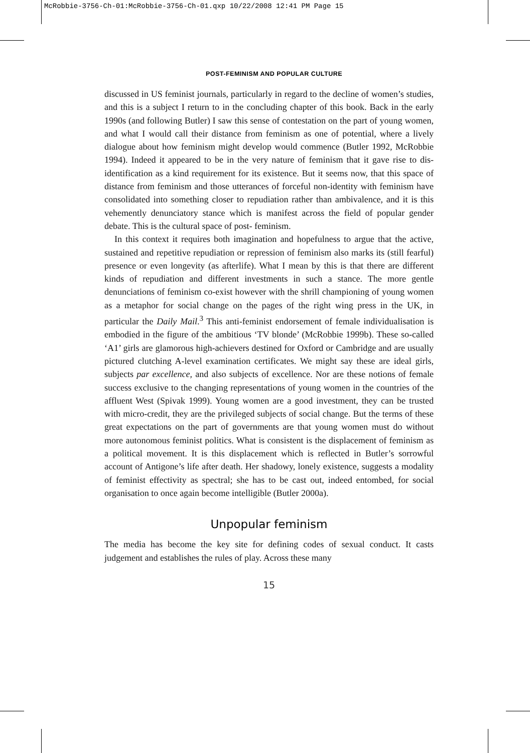McRobbie-3756-Ch-01:McRobbie-3756-Ch-01.qxp 10/22/2008 12:41 PM Page 15
POST-FEMINISM AND POPULAR CULTURE
discussed in US feminist journals, particularly in regard to the decline of women’s studies, and this is a subject I return to in the concluding chapter of this book. Back in the early 1990s (and following Butler) I saw this sense of contestation on the part of young women, and what I would call their distance from feminism as one of potential, where a lively dialogue about how feminism might develop would commence (Butler 1992, McRobbie 1994). Indeed it appeared to be in the very nature of feminism that it gave rise to dis-identification as a kind requirement for its existence. But it seems now, that this space of distance from feminism and those utterances of forceful non-identity with feminism have consolidated into something closer to repudiation rather than ambivalence, and it is this vehemently denunciatory stance which is manifest across the field of popular gender debate. This is the cultural space of post- feminism.
In this context it requires both imagination and hopefulness to argue that the active, sustained and repetitive repudiation or repression of feminism also marks its (still fearful) presence or even longevity (as afterlife). What I mean by this is that there are different kinds of repudiation and different investments in such a stance. The more gentle denunciations of feminism co-exist however with the shrill championing of young women as a metaphor for social change on the pages of the right wing press in the UK, in particular the Daily Mail.<sup>3</sup> This anti-feminist endorsement of female individualisation is embodied in the figure of the ambitious ‘TV blonde’ (McRobbie 1999b). These so-called ‘A1’ girls are glamorous high-achievers destined for Oxford or Cambridge and are usually pictured clutching A-level examination certificates. We might say these are ideal girls, subjects par excellence, and also subjects of excellence. Nor are these notions of female success exclusive to the changing representations of young women in the countries of the affluent West (Spivak 1999). Young women are a good investment, they can be trusted with micro-credit, they are the privileged subjects of social change. But the terms of these great expectations on the part of governments are that young women must do without more autonomous feminist politics. What is consistent is the displacement of feminism as a political movement. It is this displacement which is reflected in Butler’s sorrowful account of Antigone’s life after death. Her shadowy, lonely existence, suggests a modality of feminist effectivity as spectral; she has to be cast out, indeed entombed, for social organisation to once again become intelligible (Butler 2000a).
Unpopular feminism
The media has become the key site for defining codes of sexual conduct. It casts judgement and establishes the rules of play. Across these many
15